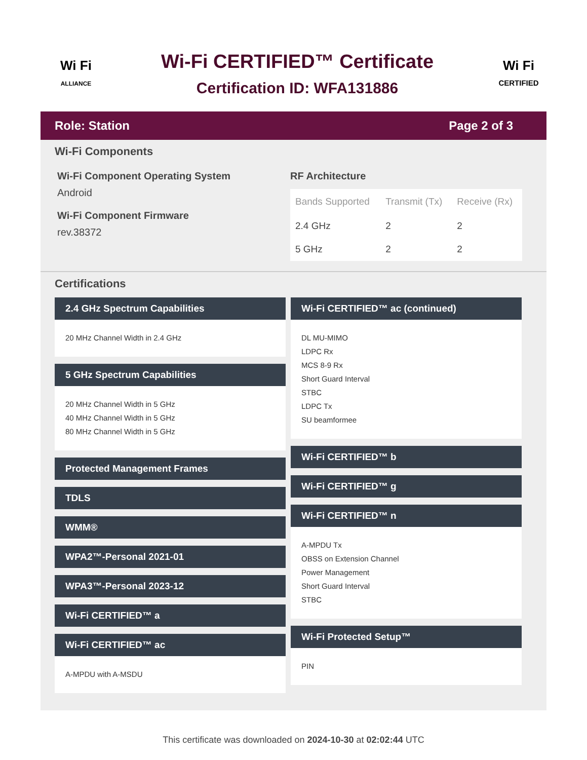Wi Fi
ALLIANCE
Wi-Fi CERTIFIED™ Certificate
Certification ID: WFA131886
Wi Fi
CERTIFIED
Role: Station Page 2 of 3
Wi-Fi Components
Wi-Fi Component Operating System
Android
Wi-Fi Component Firmware
rev.38372
RF Architecture
| Bands Supported | Transmit (Tx) | Receive (Rx) |
| --- | --- | --- |
| 2.4 GHz | 2 | 2 |
| 5 GHz | 2 | 2 |
Certifications
2.4 GHz Spectrum Capabilities
20 MHz Channel Width in 2.4 GHz
5 GHz Spectrum Capabilities
20 MHz Channel Width in 5 GHz
40 MHz Channel Width in 5 GHz
80 MHz Channel Width in 5 GHz
Protected Management Frames
TDLS
WMM®
WPA2™-Personal 2021-01
WPA3™-Personal 2023-12
Wi-Fi CERTIFIED™ a
Wi-Fi CERTIFIED™ ac
A-MPDU with A-MSDU
Wi-Fi CERTIFIED™ ac (continued)
DL MU-MIMO
LDPC Rx
MCS 8-9 Rx
Short Guard Interval
STBC
LDPC Tx
SU beamformee
Wi-Fi CERTIFIED™ b
Wi-Fi CERTIFIED™ g
Wi-Fi CERTIFIED™ n
A-MPDU Tx
OBSS on Extension Channel
Power Management
Short Guard Interval
STBC
Wi-Fi Protected Setup™
PIN
This certificate was downloaded on 2024-10-30 at 02:02:44 UTC